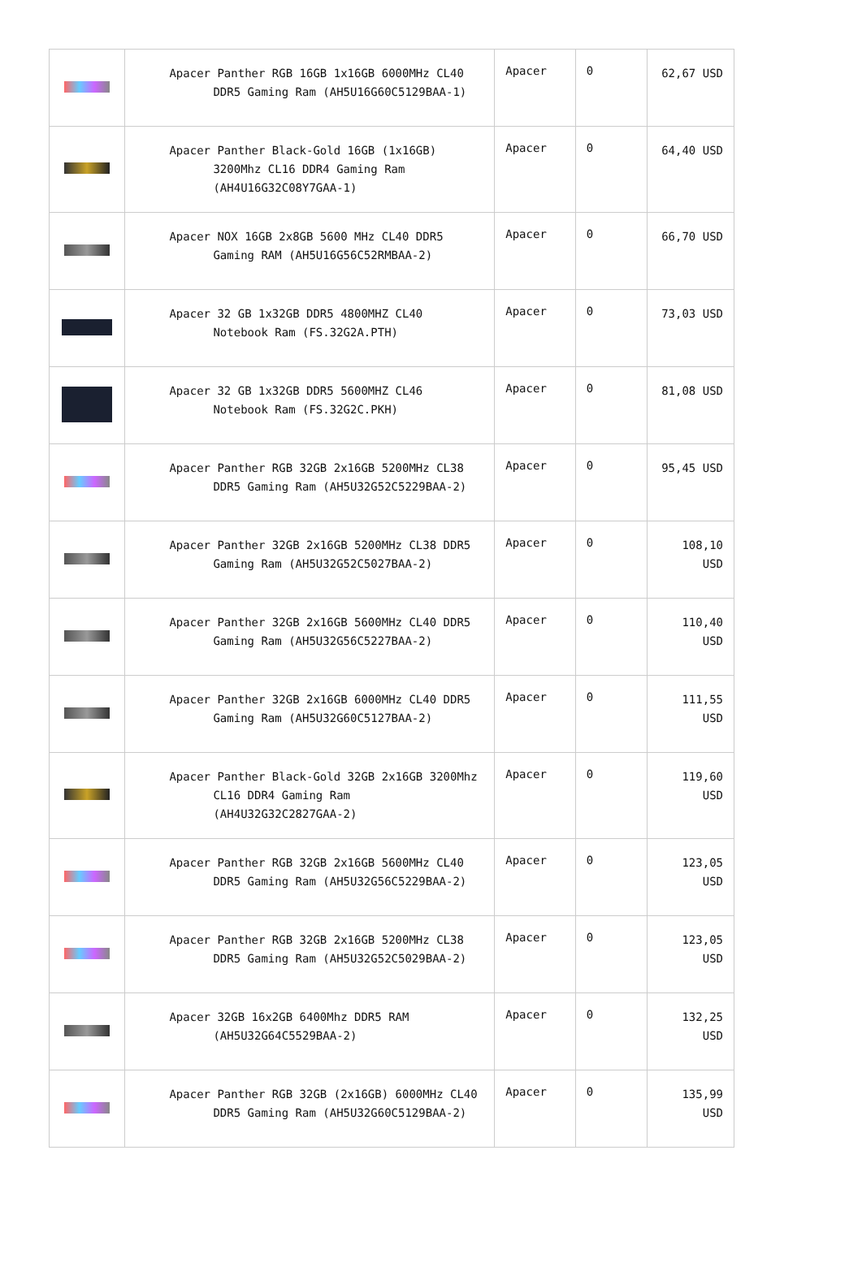| | Apacer Panther RGB 16GB 1x16GB 6000MHz CL40 DDR5 Gaming Ram (AH5U16G60C5129BAA-1) | Apacer | 0 | 62,67 USD |
| | Apacer Panther Black-Gold 16GB (1x16GB) 3200Mhz CL16 DDR4 Gaming Ram (AH4U16G32C08Y7GAA-1) | Apacer | 0 | 64,40 USD |
| | Apacer NOX 16GB 2x8GB 5600 MHz CL40 DDR5 Gaming RAM (AH5U16G56C52RMBAA-2) | Apacer | 0 | 66,70 USD |
| | Apacer 32 GB 1x32GB DDR5 4800MHZ CL40 Notebook Ram (FS.32G2A.PTH) | Apacer | 0 | 73,03 USD |
| | Apacer 32 GB 1x32GB DDR5 5600MHZ CL46 Notebook Ram (FS.32G2C.PKH) | Apacer | 0 | 81,08 USD |
| | Apacer Panther RGB 32GB 2x16GB 5200MHz CL38 DDR5 Gaming Ram (AH5U32G52C5229BAA-2) | Apacer | 0 | 95,45 USD |
| | Apacer Panther 32GB 2x16GB 5200MHz CL38 DDR5 Gaming Ram (AH5U32G52C5027BAA-2) | Apacer | 0 | 108,10 USD |
| | Apacer Panther 32GB 2x16GB 5600MHz CL40 DDR5 Gaming Ram (AH5U32G56C5227BAA-2) | Apacer | 0 | 110,40 USD |
| | Apacer Panther 32GB 2x16GB 6000MHz CL40 DDR5 Gaming Ram (AH5U32G60C5127BAA-2) | Apacer | 0 | 111,55 USD |
| | Apacer Panther Black-Gold 32GB 2x16GB 3200Mhz CL16 DDR4 Gaming Ram (AH4U32G32C2827GAA-2) | Apacer | 0 | 119,60 USD |
| | Apacer Panther RGB 32GB 2x16GB 5600MHz CL40 DDR5 Gaming Ram (AH5U32G56C5229BAA-2) | Apacer | 0 | 123,05 USD |
| | Apacer Panther RGB 32GB 2x16GB 5200MHz CL38 DDR5 Gaming Ram (AH5U32G52C5029BAA-2) | Apacer | 0 | 123,05 USD |
| | Apacer 32GB 16x2GB 6400Mhz DDR5 RAM (AH5U32G64C5529BAA-2) | Apacer | 0 | 132,25 USD |
| | Apacer Panther RGB 32GB (2x16GB) 6000MHz CL40 DDR5 Gaming Ram (AH5U32G60C5129BAA-2) | Apacer | 0 | 135,99 USD |